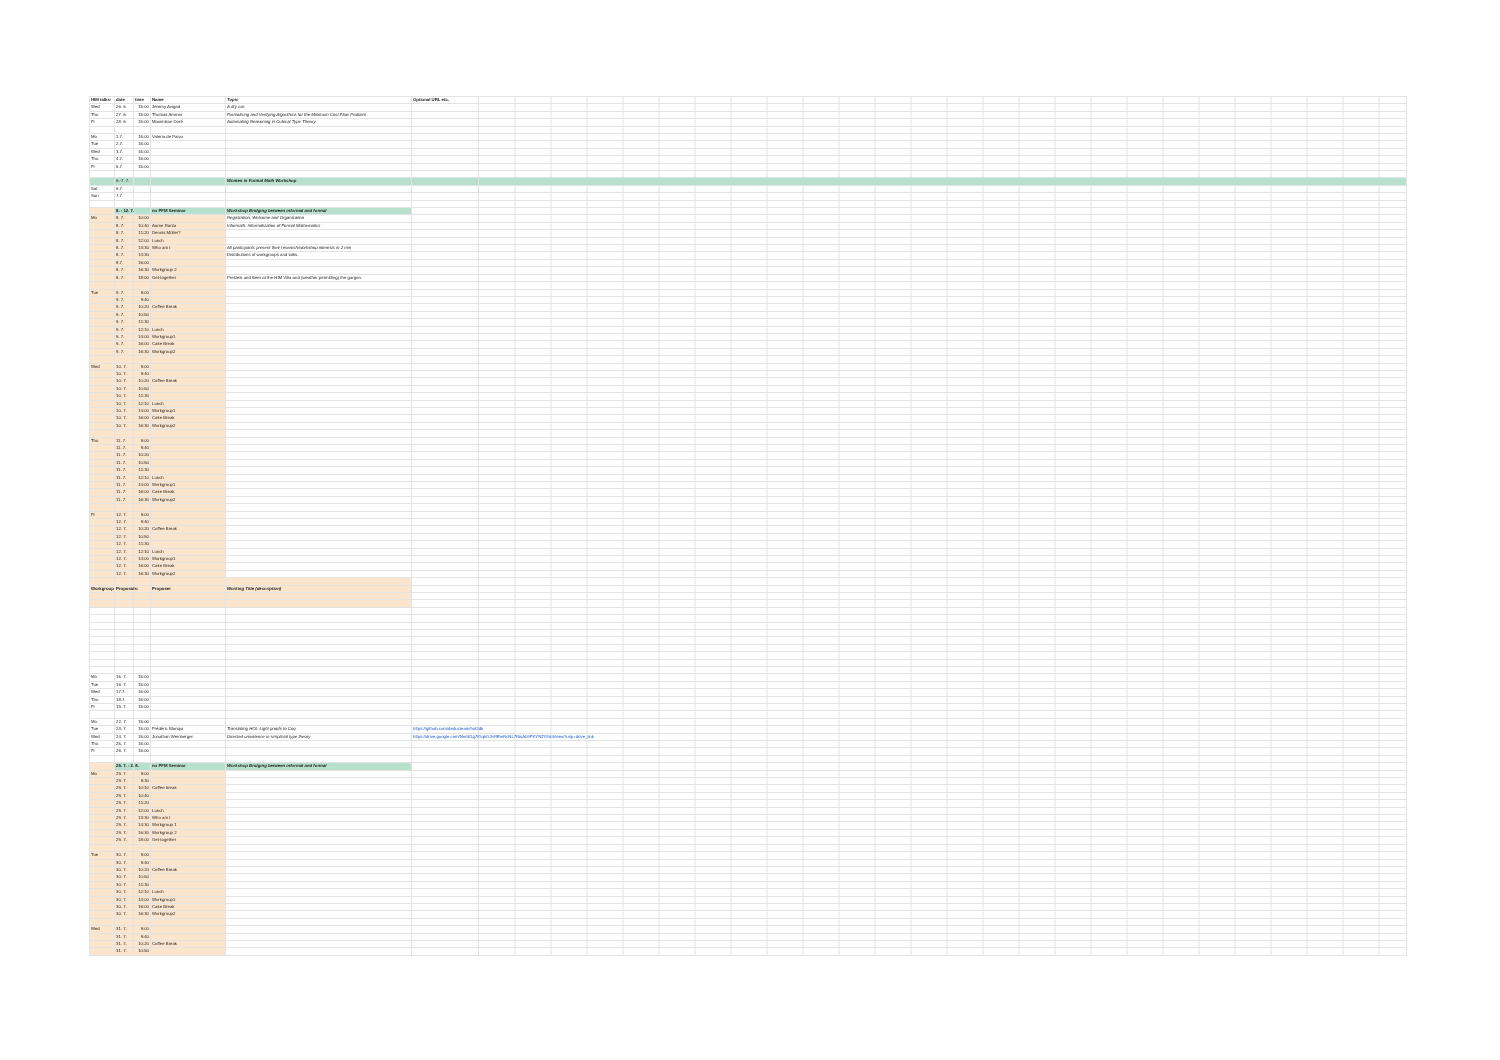| HIM talks: | date | time | Name | Topic | Optional URL etc. | |
| Wed | 26. 6. | 15:00 | Jeremy Avigad | A dry run | | |
| Thu | 27. 6. | 15:00 | Thomas Ammer | Formalising and Verifying Algorithms for the Minimum Cost Flow Problem | | |
| Fr | 28. 6. | 15:00 | Maximilian Doré | Automating Reasoning in Cubical Type Theory | | |
| Mo | 1.7. | 15:00 | Valeria de Paiva | | | |
| Tue | 2.7. | 15:00 | | | | |
| Wed | 3.7. | 15:00 | | | | |
| Thu | 4.7. | 15:00 | | | | |
| Fr | 5.7. | 15:00 | | | | |
| | 6.-7. 7. | | | Women in Formal Math Workshop | | |
| Sat | 6.7. | | | | | |
| Sun | 7.7. | | | | | |
| | 8. - 12. 7. | | no PFM Seminar | Workshop Bridging between informal and formal | | |
| Mo | 8. 7. | 10:00 | | Registration, Welcome and Organization | | |
| | 8. 7. | 10:40 | Aarne Ranta | Informath: Informalization of Formal Mathematics | | |
| | 8. 7. | 11:20 | Dennis Müller? | | | |
| | 8. 7. | 12:00 | Lunch | | | |
| | 8. 7. | 13:30 | Who am I | All participants present their research/workshop interests in 2 min | | |
| | 8. 7. | 14:30 | | Distributions of workgroups and talks. | | |
| | 8.7. | 16:00 | | | | |
| | 8. 7. | 16:30 | Workgroup 2 | | | |
| | 8. 7. | 18:00 | Get-together | Pretzels and Beer at the HIM Villa and (weather permitting) the gargen. | | |
| Tue | 9. 7. | 9:00 | | | | |
| | 9. 7. | 9:40 | | | | |
| | 9. 7. | 10:20 | Coffee Break | | | |
| | 9. 7. | 10:50 | | | | |
| | 9. 7. | 11:30 | | | | |
| | 9. 7. | 12:10 | Lunch | | | |
| | 9. 7. | 14:00 | Workgroup1 | | | |
| | 9. 7. | 16:00 | Cake Break | | | |
| | 9. 7. | 16:30 | Workgroup2 | | | |
| Wed | 10. 7. | 9:00 | | | | |
| | 10. 7. | 9:40 | | | | |
| | 10. 7. | 10:20 | Coffee Break | | | |
| | 10. 7. | 10:50 | | | | |
| | 10. 7. | 11:30 | | | | |
| | 10. 7. | 12:10 | Lunch | | | |
| | 10. 7. | 14:00 | Workgroup1 | | | |
| | 10. 7. | 16:00 | Cake Break | | | |
| | 10. 7. | 16:30 | Workgroup2 | | | |
| Thu | 11. 7. | 9:00 | | | | |
| | 11. 7. | 9:40 | | | | |
| | 11. 7. | 10:20 | | | | |
| | 11. 7. | 10:50 | | | | |
| | 11. 7. | 11:30 | | | | |
| | 11. 7. | 12:10 | Lunch | | | |
| | 11. 7. | 14:00 | Workgroup1 | | | |
| | 11. 7. | 16:00 | Cake Break | | | |
| | 11. 7. | 16:30 | Workgroup2 | | | |
| Fr | 12. 7. | 9:00 | | | | |
| | 12. 7. | 9:40 | | | | |
| | 12. 7. | 10:20 | Coffee Break | | | |
| | 12. 7. | 10:50 | | | | |
| | 12. 7. | 11:30 | | | | |
| | 12. 7. | 12:10 | Lunch | | | |
| | 12. 7. | 14:00 | Workgroup1 | | | |
| | 12. 7. | 16:00 | Cake Break | | | |
| | 12. 7. | 16:30 | Workgroup2 | | | |
| Workgroup | Proposals: | | Proposer | Working Title (description) | | |
| Mo | 15. 7. | 15:00 | | | | |
| Tue | 16. 7. | 15:00 | | | | |
| Wed | 17.7. | 15:00 | | | | |
| Thu | 18.7. | 15:00 | | | | |
| Fr | 19. 7. | 15:00 | | | | |
| Mo | 22. 7. | 15:00 | | | | |
| Tue | 23. 7. | 15:00 | Frédéric Blanqui | Translating HOL-Light proofs to Coq | https://github.com/deducteam/hol2dk | |
| Wed | 24. 7. | 15:00 | Jonathan Weinberger | Directed univalence in simplicial type theory | https://drive.google.com/file/d/1g7lGqkGJnREwRcNL7BisA0hFKYNZG9z4/view?usp=drive_link | |
| Thu | 25. 7. | 15:00 | | | | |
| Fr | 26. 7. | 15:00 | | | | |
| | 29. 7. - 2. 8. | | no PFM Seminar | Workshop Bridging between informal and formal | | |
| Mo | 29. 7. | 9:00 | | | | |
| | 29. 7. | 9:30 | | | | |
| | 29. 7. | 10:10 | Coffee break | | | |
| | 29. 7. | 10:40 | | | | |
| | 29. 7. | 11:20 | | | | |
| | 29. 7. | 12:00 | Lunch | | | |
| | 29. 7. | 13:30 | Who am I | | | |
| | 29. 7. | 14:30 | Workgroup 1 | | | |
| | 29. 7. | 16:30 | Workgroup 2 | | | |
| | 29. 7. | 18:00 | Get-together | | | |
| Tue | 30. 7. | 9:00 | | | | |
| | 30. 7. | 9:40 | | | | |
| | 30. 7. | 10:20 | Coffee Break | | | |
| | 30. 7. | 10:50 | | | | |
| | 30. 7. | 11:30 | | | | |
| | 30. 7. | 12:10 | Lunch | | | |
| | 30. 7. | 14:00 | Workgroup1 | | | |
| | 30. 7. | 16:00 | Cake Break | | | |
| | 30. 7. | 16:30 | Workgroup2 | | | |
| Wed | 31. 7. | 9:00 | | | | |
| | 31. 7. | 9:40 | | | | |
| | 31. 7. | 10:20 | Coffee Break | | | |
| | 31. 7. | 10:50 | | | | |